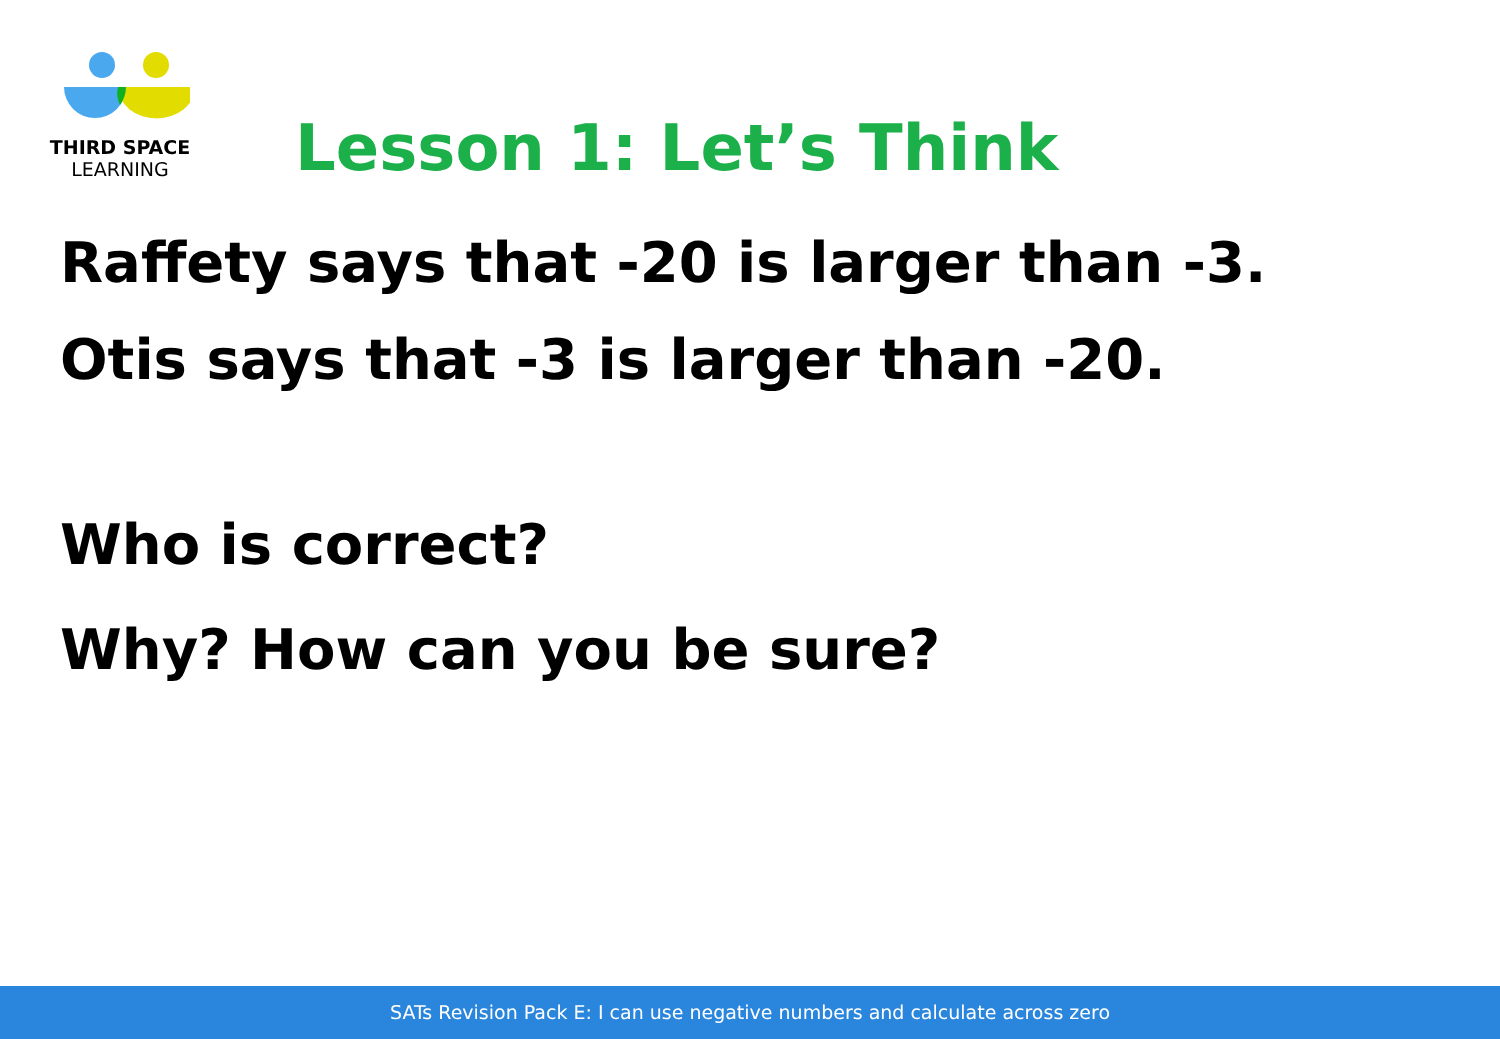THIRD SPACE
LEARNING
Lesson 1: Let’s Think
Raffety says that -20 is larger than -3.
Otis says that -3 is larger than -20.
Who is correct?
Why? How can you be sure?
SATs Revision Pack E: I can use negative numbers and calculate across zero